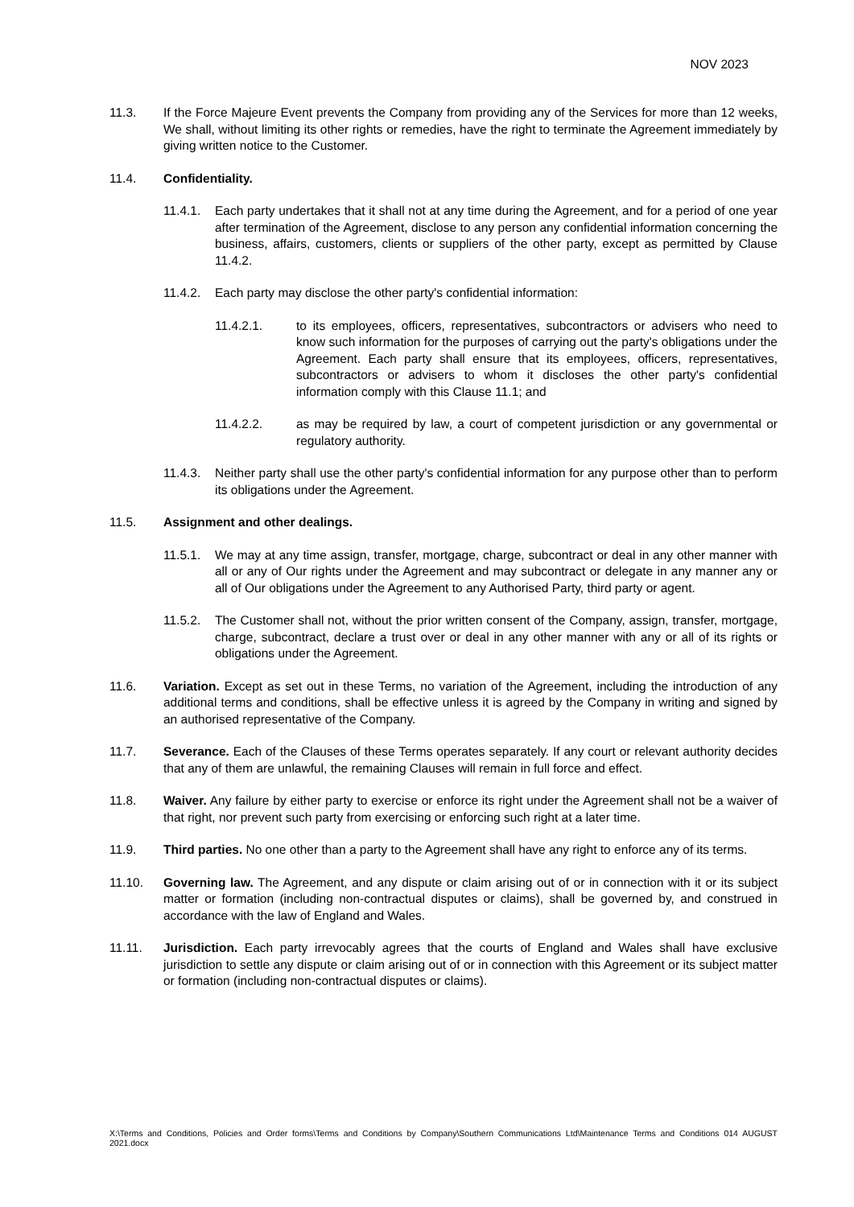NOV 2023
11.3. If the Force Majeure Event prevents the Company from providing any of the Services for more than 12 weeks, We shall, without limiting its other rights or remedies, have the right to terminate the Agreement immediately by giving written notice to the Customer.
11.4. Confidentiality.
11.4.1.
Each party undertakes that it shall not at any time during the Agreement, and for a period of one year after termination of the Agreement, disclose to any person any confidential information concerning the business, affairs, customers, clients or suppliers of the other party, except as permitted by Clause 11.4.2.
11.4.2.
Each party may disclose the other party's confidential information:
11.4.2.1. to its employees, officers, representatives, subcontractors or advisers who need to know such information for the purposes of carrying out the party's obligations under the Agreement. Each party shall ensure that its employees, officers, representatives, subcontractors or advisers to whom it discloses the other party's confidential information comply with this Clause 11.1; and
11.4.2.2. as may be required by law, a court of competent jurisdiction or any governmental or regulatory authority.
11.4.3.
Neither party shall use the other party's confidential information for any purpose other than to perform its obligations under the Agreement.
11.5. Assignment and other dealings.
11.5.1.
We may at any time assign, transfer, mortgage, charge, subcontract or deal in any other manner with all or any of Our rights under the Agreement and may subcontract or delegate in any manner any or all of Our obligations under the Agreement to any Authorised Party, third party or agent.
11.5.2.
The Customer shall not, without the prior written consent of the Company, assign, transfer, mortgage, charge, subcontract, declare a trust over or deal in any other manner with any or all of its rights or obligations under the Agreement.
11.6. Variation. Except as set out in these Terms, no variation of the Agreement, including the introduction of any additional terms and conditions, shall be effective unless it is agreed by the Company in writing and signed by an authorised representative of the Company.
11.7. Severance. Each of the Clauses of these Terms operates separately. If any court or relevant authority decides that any of them are unlawful, the remaining Clauses will remain in full force and effect.
11.8. Waiver. Any failure by either party to exercise or enforce its right under the Agreement shall not be a waiver of that right, nor prevent such party from exercising or enforcing such right at a later time.
11.9. Third parties. No one other than a party to the Agreement shall have any right to enforce any of its terms.
11.10. Governing law. The Agreement, and any dispute or claim arising out of or in connection with it or its subject matter or formation (including non-contractual disputes or claims), shall be governed by, and construed in accordance with the law of England and Wales.
11.11. Jurisdiction. Each party irrevocably agrees that the courts of England and Wales shall have exclusive jurisdiction to settle any dispute or claim arising out of or in connection with this Agreement or its subject matter or formation (including non-contractual disputes or claims).
X:\Terms and Conditions, Policies and Order forms\Terms and Conditions by Company\Southern Communications Ltd\Maintenance Terms and Conditions 014 AUGUST 2021.docx